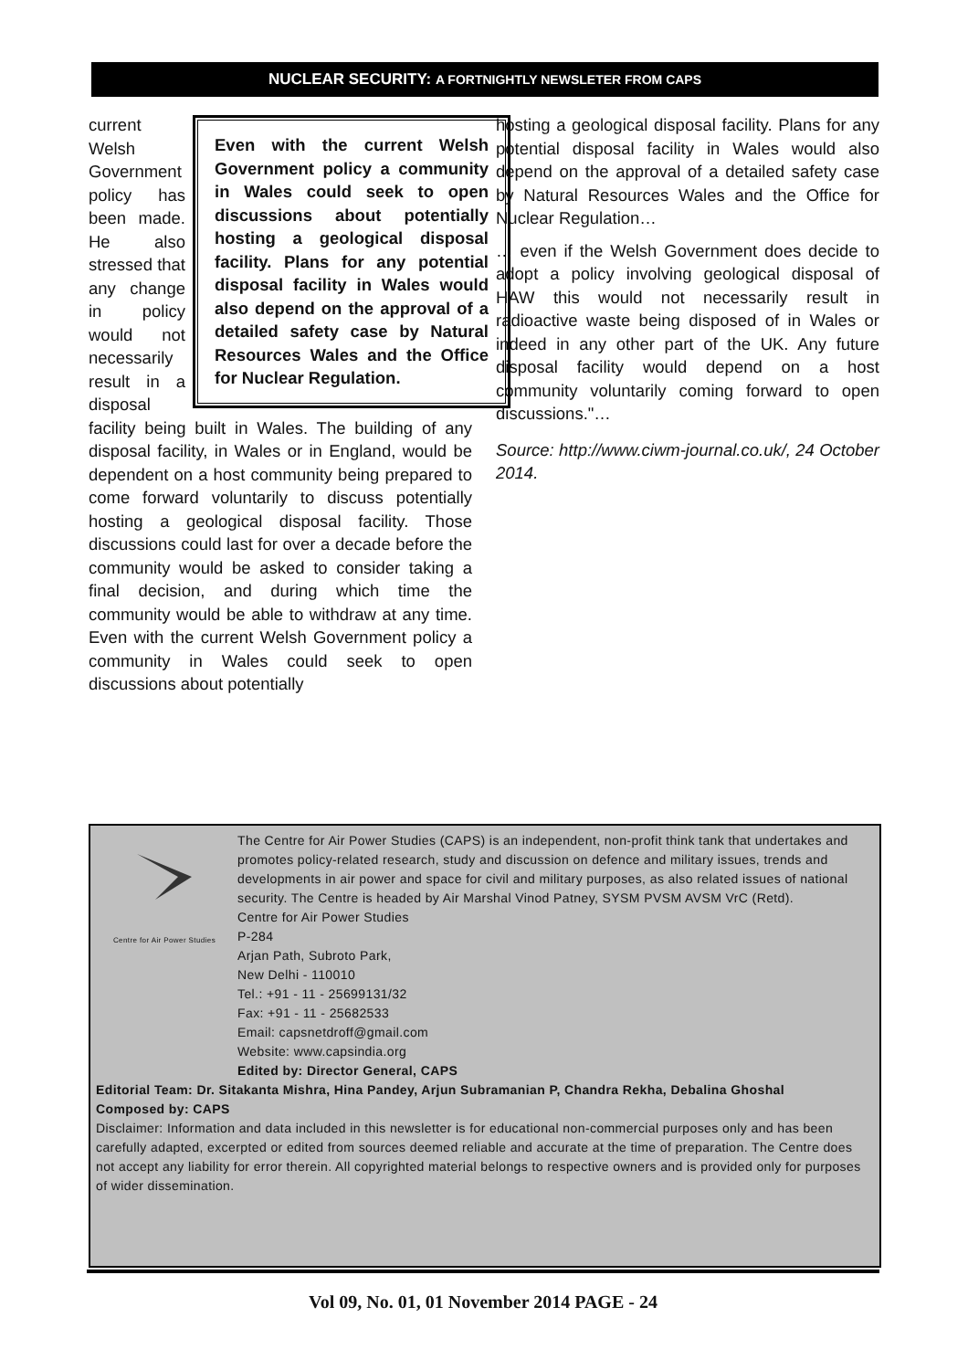NUCLEAR SECURITY: A FORTNIGHTLY NEWSLETER FROM CAPS
Even with the current Welsh Government policy a community in Wales could seek to open discussions about potentially hosting a geological disposal facility. Plans for any potential disposal facility in Wales would also depend on the approval of a detailed safety case by Natural Resources Wales and the Office for Nuclear Regulation.
current Welsh Government policy has been made. He also stressed that any change in policy would not necessarily result in a disposal facility being built in Wales. The building of any disposal facility, in Wales or in England, would be dependent on a host community being prepared to come forward voluntarily to discuss potentially hosting a geological disposal facility. Those discussions could last for over a decade before the community would be asked to consider taking a final decision, and during which time the community would be able to withdraw at any time. Even with the current Welsh Government policy a community in Wales could seek to open discussions about potentially
hosting a geological disposal facility. Plans for any potential disposal facility in Wales would also depend on the approval of a detailed safety case by Natural Resources Wales and the Office for Nuclear Regulation…
… even if the Welsh Government does decide to adopt a policy involving geological disposal of HAW this would not necessarily result in radioactive waste being disposed of in Wales or indeed in any other part of the UK. Any future disposal facility would depend on a host community voluntarily coming forward to open discussions."…
Source: http://www.ciwm-journal.co.uk/, 24 October 2014.
Centre for Air Power Studies
The Centre for Air Power Studies (CAPS) is an independent, non-profit think tank that undertakes and promotes policy-related research, study and discussion on defence and military issues, trends and developments in air power and space for civil and military purposes, as also related issues of national security. The Centre is headed by Air Marshal Vinod Patney, SYSM PVSM AVSM VrC (Retd).
Centre for Air Power Studies
P-284
Arjan Path, Subroto Park,
New Delhi - 110010
Tel.: +91 - 11 - 25699131/32
Fax: +91 - 11 - 25682533
Email: capsnetdroff@gmail.com
Website: www.capsindia.org
Edited by: Director General, CAPS
Editorial Team: Dr. Sitakanta Mishra, Hina Pandey, Arjun Subramanian P, Chandra Rekha, Debalina Ghoshal
Composed by: CAPS
Disclaimer: Information and data included in this newsletter is for educational non-commercial purposes only and has been carefully adapted, excerpted or edited from sources deemed reliable and accurate at the time of preparation. The Centre does not accept any liability for error therein. All copyrighted material belongs to respective owners and is provided only for purposes of wider dissemination.
Vol 09, No. 01, 01 November 2014 PAGE - 24